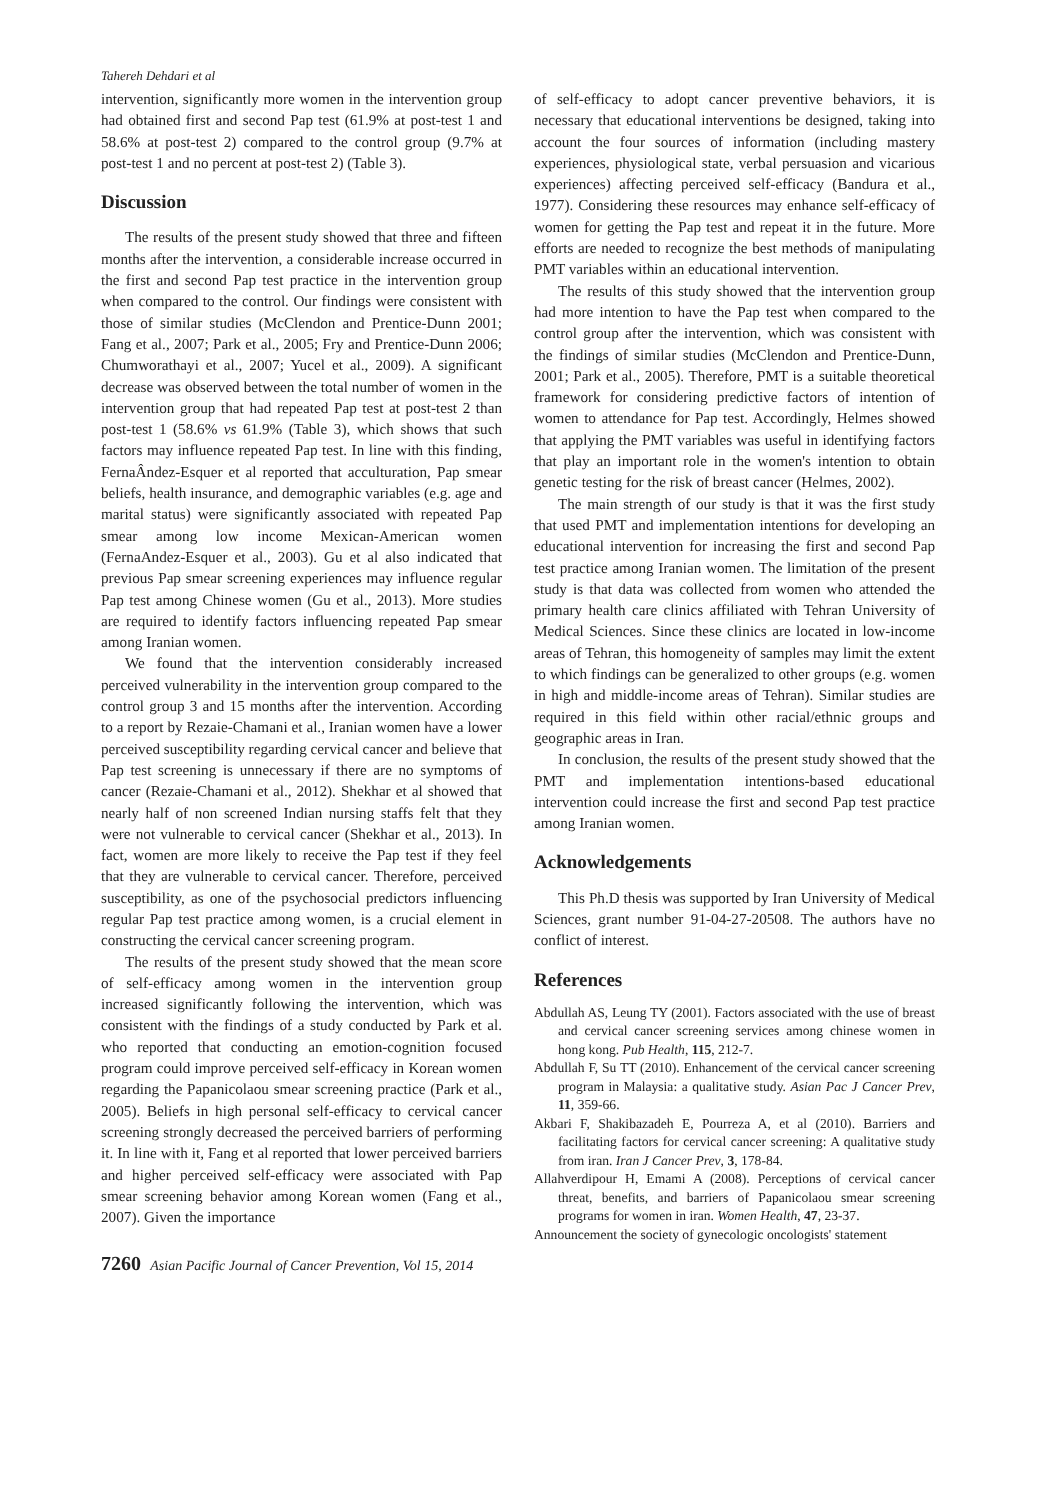Tahereh Dehdari et al
intervention, significantly more women in the intervention group had obtained first and second Pap test (61.9% at post-test 1 and 58.6% at post-test 2) compared to the control group (9.7% at post-test 1 and no percent at post-test 2) (Table 3).
Discussion
The results of the present study showed that three and fifteen months after the intervention, a considerable increase occurred in the first and second Pap test practice in the intervention group when compared to the control. Our findings were consistent with those of similar studies (McClendon and Prentice-Dunn 2001; Fang et al., 2007; Park et al., 2005; Fry and Prentice-Dunn 2006; Chumworathayi et al., 2007; Yucel et al., 2009). A significant decrease was observed between the total number of women in the intervention group that had repeated Pap test at post-test 2 than post-test 1 (58.6% vs 61.9% (Table 3), which shows that such factors may influence repeated Pap test. In line with this finding, FernaÂndez-Esquer et al reported that acculturation, Pap smear beliefs, health insurance, and demographic variables (e.g. age and marital status) were significantly associated with repeated Pap smear among low income Mexican-American women (FernaAndez-Esquer et al., 2003). Gu et al also indicated that previous Pap smear screening experiences may influence regular Pap test among Chinese women (Gu et al., 2013). More studies are required to identify factors influencing repeated Pap smear among Iranian women.
We found that the intervention considerably increased perceived vulnerability in the intervention group compared to the control group 3 and 15 months after the intervention. According to a report by Rezaie-Chamani et al., Iranian women have a lower perceived susceptibility regarding cervical cancer and believe that Pap test screening is unnecessary if there are no symptoms of cancer (Rezaie-Chamani et al., 2012). Shekhar et al showed that nearly half of non screened Indian nursing staffs felt that they were not vulnerable to cervical cancer (Shekhar et al., 2013). In fact, women are more likely to receive the Pap test if they feel that they are vulnerable to cervical cancer. Therefore, perceived susceptibility, as one of the psychosocial predictors influencing regular Pap test practice among women, is a crucial element in constructing the cervical cancer screening program.
The results of the present study showed that the mean score of self-efficacy among women in the intervention group increased significantly following the intervention, which was consistent with the findings of a study conducted by Park et al. who reported that conducting an emotion-cognition focused program could improve perceived self-efficacy in Korean women regarding the Papanicolaou smear screening practice (Park et al., 2005). Beliefs in high personal self-efficacy to cervical cancer screening strongly decreased the perceived barriers of performing it. In line with it, Fang et al reported that lower perceived barriers and higher perceived self-efficacy were associated with Pap smear screening behavior among Korean women (Fang et al., 2007). Given the importance
of self-efficacy to adopt cancer preventive behaviors, it is necessary that educational interventions be designed, taking into account the four sources of information (including mastery experiences, physiological state, verbal persuasion and vicarious experiences) affecting perceived self-efficacy (Bandura et al., 1977). Considering these resources may enhance self-efficacy of women for getting the Pap test and repeat it in the future. More efforts are needed to recognize the best methods of manipulating PMT variables within an educational intervention.
The results of this study showed that the intervention group had more intention to have the Pap test when compared to the control group after the intervention, which was consistent with the findings of similar studies (McClendon and Prentice-Dunn, 2001; Park et al., 2005). Therefore, PMT is a suitable theoretical framework for considering predictive factors of intention of women to attendance for Pap test. Accordingly, Helmes showed that applying the PMT variables was useful in identifying factors that play an important role in the women's intention to obtain genetic testing for the risk of breast cancer (Helmes, 2002).
The main strength of our study is that it was the first study that used PMT and implementation intentions for developing an educational intervention for increasing the first and second Pap test practice among Iranian women. The limitation of the present study is that data was collected from women who attended the primary health care clinics affiliated with Tehran University of Medical Sciences. Since these clinics are located in low-income areas of Tehran, this homogeneity of samples may limit the extent to which findings can be generalized to other groups (e.g. women in high and middle-income areas of Tehran). Similar studies are required in this field within other racial/ethnic groups and geographic areas in Iran.
In conclusion, the results of the present study showed that the PMT and implementation intentions-based educational intervention could increase the first and second Pap test practice among Iranian women.
Acknowledgements
This Ph.D thesis was supported by Iran University of Medical Sciences, grant number 91-04-27-20508. The authors have no conflict of interest.
References
Abdullah AS, Leung TY (2001). Factors associated with the use of breast and cervical cancer screening services among chinese women in hong kong. Pub Health, 115, 212-7.
Abdullah F, Su TT (2010). Enhancement of the cervical cancer screening program in Malaysia: a qualitative study. Asian Pac J Cancer Prev, 11, 359-66.
Akbari F, Shakibazadeh E, Pourreza A, et al (2010). Barriers and facilitating factors for cervical cancer screening: A qualitative study from iran. Iran J Cancer Prev, 3, 178-84.
Allahverdipour H, Emami A (2008). Perceptions of cervical cancer threat, benefits, and barriers of Papanicolaou smear screening programs for women in iran. Women Health, 47, 23-37.
Announcement the society of gynecologic oncologists' statement
7260 Asian Pacific Journal of Cancer Prevention, Vol 15, 2014